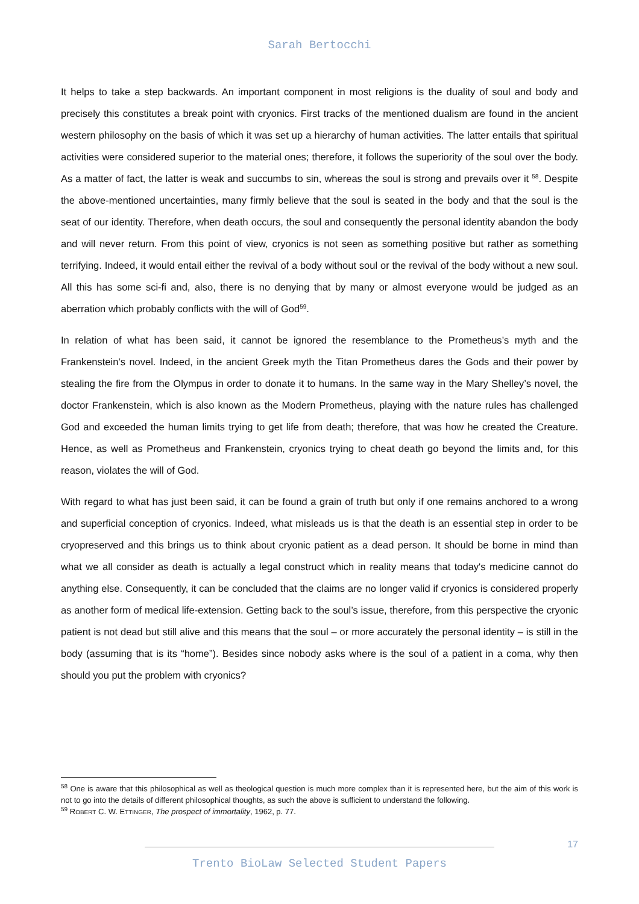Sarah Bertocchi
It helps to take a step backwards. An important component in most religions is the duality of soul and body and precisely this constitutes a break point with cryonics. First tracks of the mentioned dualism are found in the ancient western philosophy on the basis of which it was set up a hierarchy of human activities. The latter entails that spiritual activities were considered superior to the material ones; therefore, it follows the superiority of the soul over the body. As a matter of fact, the latter is weak and succumbs to sin, whereas the soul is strong and prevails over it <sup>58</sup>. Despite the above-mentioned uncertainties, many firmly believe that the soul is seated in the body and that the soul is the seat of our identity. Therefore, when death occurs, the soul and consequently the personal identity abandon the body and will never return. From this point of view, cryonics is not seen as something positive but rather as something terrifying. Indeed, it would entail either the revival of a body without soul or the revival of the body without a new soul. All this has some sci-fi and, also, there is no denying that by many or almost everyone would be judged as an aberration which probably conflicts with the will of God<sup>59</sup>.
In relation of what has been said, it cannot be ignored the resemblance to the Prometheus’s myth and the Frankenstein’s novel. Indeed, in the ancient Greek myth the Titan Prometheus dares the Gods and their power by stealing the fire from the Olympus in order to donate it to humans. In the same way in the Mary Shelley’s novel, the doctor Frankenstein, which is also known as the Modern Prometheus, playing with the nature rules has challenged God and exceeded the human limits trying to get life from death; therefore, that was how he created the Creature. Hence, as well as Prometheus and Frankenstein, cryonics trying to cheat death go beyond the limits and, for this reason, violates the will of God.
With regard to what has just been said, it can be found a grain of truth but only if one remains anchored to a wrong and superficial conception of cryonics. Indeed, what misleads us is that the death is an essential step in order to be cryopreserved and this brings us to think about cryonic patient as a dead person. It should be borne in mind than what we all consider as death is actually a legal construct which in reality means that today's medicine cannot do anything else. Consequently, it can be concluded that the claims are no longer valid if cryonics is considered properly as another form of medical life-extension. Getting back to the soul’s issue, therefore, from this perspective the cryonic patient is not dead but still alive and this means that the soul – or more accurately the personal identity – is still in the body (assuming that is its “home”). Besides since nobody asks where is the soul of a patient in a coma, why then should you put the problem with cryonics?
<sup>58</sup> One is aware that this philosophical as well as theological question is much more complex than it is represented here, but the aim of this work is not to go into the details of different philosophical thoughts, as such the above is sufficient to understand the following.
<sup>59</sup> ROBERT C. W. ETTINGER, The prospect of immortality, 1962, p. 77.
17
Trento BioLaw Selected Student Papers